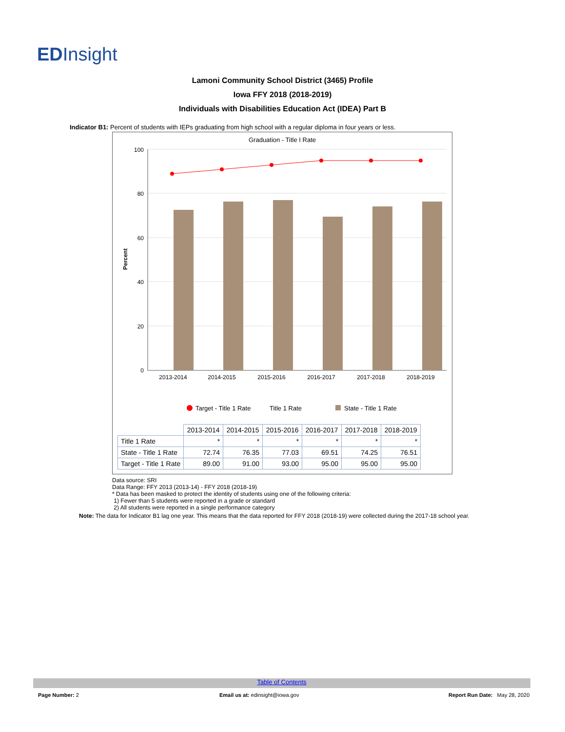EDInsight
Lamoni Community School District (3465) Profile
Iowa FFY 2018 (2018-2019)
Individuals with Disabilities Education Act (IDEA) Part B
Indicator B1: Percent of students with IEPs graduating from high school with a regular diploma in four years or less.
Graduation - Title I Rate
100
80
60
40
20
0
Percent
2013-2014
2014-2015
2015-2016
2016-2017
2017-2018
2018-2019
Target - Title 1 Rate
Title 1 Rate
State - Title 1 Rate
| | 2013-2014 | 2014-2015 | 2015-2016 | 2016-2017 | 2017-2018 | 2018-2019 |
| --- | --- | --- | --- | --- | --- | --- |
| Title 1 Rate | * | * | * | * | * | * |
| State - Title 1 Rate | 72.74 | 76.35 | 77.03 | 69.51 | 74.25 | 76.51 |
| Target - Title 1 Rate | 89.00 | 91.00 | 93.00 | 95.00 | 95.00 | 95.00 |
Data source: SRI
Data Range: FFY 2013 (2013-14) - FFY 2018 (2018-19)
* Data has been masked to protect the identity of students using one of the following criteria:
1) Fewer than 5 students were reported in a grade or standard
2) All students were reported in a single performance category
Note: The data for Indicator B1 lag one year. This means that the data reported for FFY 2018 (2018-19) were collected during the 2017-18 school year.
Table of Contents
Page Number: 2
Email us at: edinsight@iowa.gov
Report Run Date: May 28, 2020